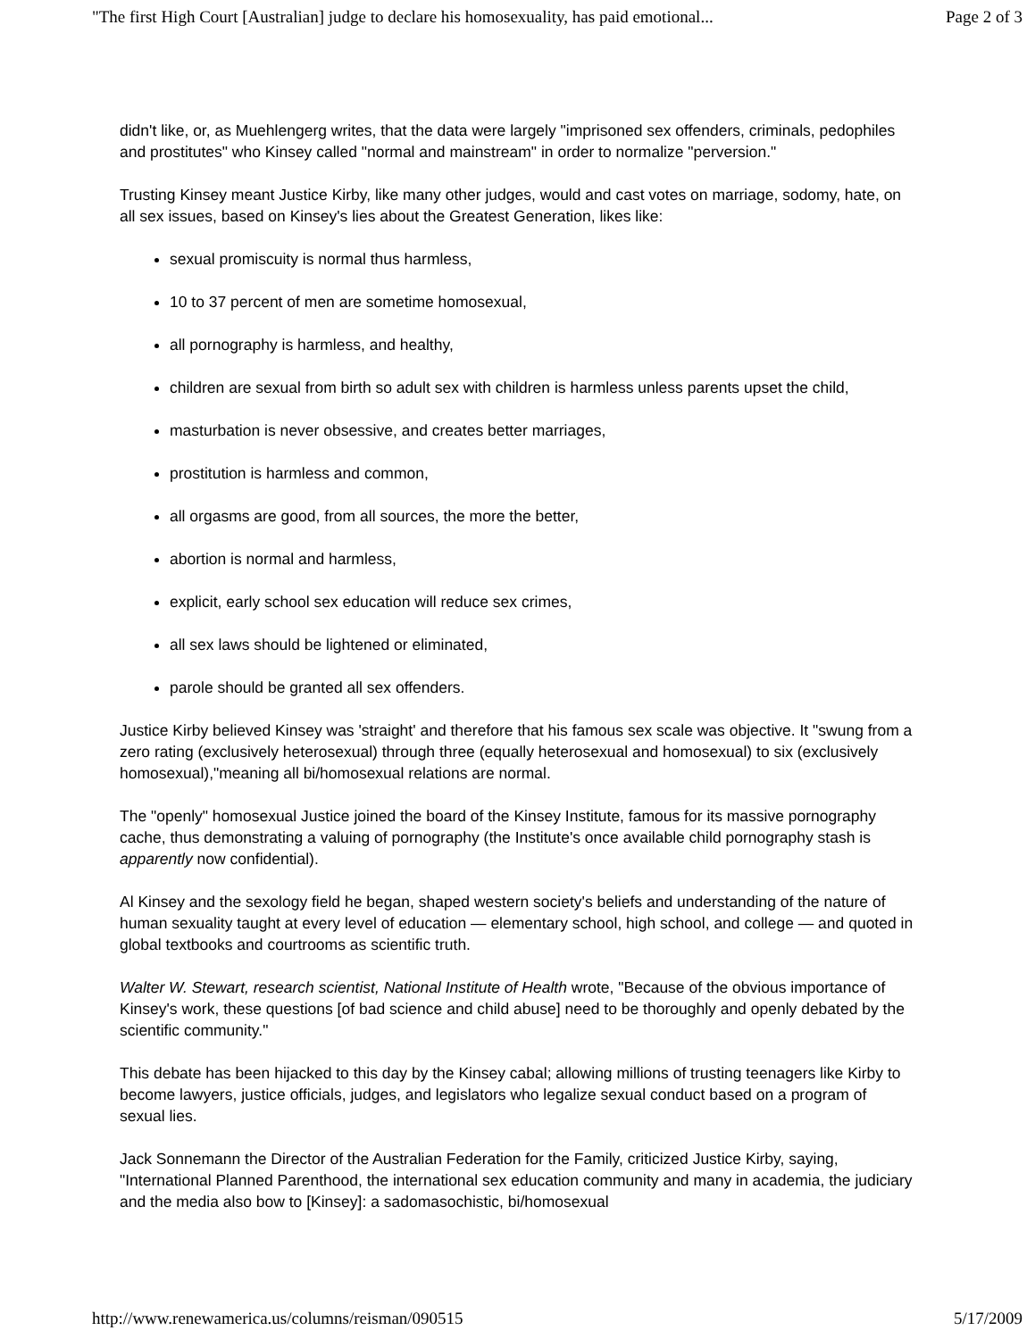"The first High Court [Australian] judge to declare his homosexuality, has paid emotional... Page 2 of 3
didn't like, or, as Muehlengerg writes, that the data were largely "imprisoned sex offenders, criminals, pedophiles and prostitutes" who Kinsey called "normal and mainstream" in order to normalize "perversion."
Trusting Kinsey meant Justice Kirby, like many other judges, would and cast votes on marriage, sodomy, hate, on all sex issues, based on Kinsey's lies about the Greatest Generation, likes like:
sexual promiscuity is normal thus harmless,
10 to 37 percent of men are sometime homosexual,
all pornography is harmless, and healthy,
children are sexual from birth so adult sex with children is harmless unless parents upset the child,
masturbation is never obsessive, and creates better marriages,
prostitution is harmless and common,
all orgasms are good, from all sources, the more the better,
abortion is normal and harmless,
explicit, early school sex education will reduce sex crimes,
all sex laws should be lightened or eliminated,
parole should be granted all sex offenders.
Justice Kirby believed Kinsey was 'straight' and therefore that his famous sex scale was objective. It "swung from a zero rating (exclusively heterosexual) through three (equally heterosexual and homosexual) to six (exclusively homosexual),"meaning all bi/homosexual relations are normal.
The "openly" homosexual Justice joined the board of the Kinsey Institute, famous for its massive pornography cache, thus demonstrating a valuing of pornography (the Institute's once available child pornography stash is apparently now confidential).
Al Kinsey and the sexology field he began, shaped western society's beliefs and understanding of the nature of human sexuality taught at every level of education — elementary school, high school, and college — and quoted in global textbooks and courtrooms as scientific truth.
Walter W. Stewart, research scientist, National Institute of Health wrote, "Because of the obvious importance of Kinsey's work, these questions [of bad science and child abuse] need to be thoroughly and openly debated by the scientific community."
This debate has been hijacked to this day by the Kinsey cabal; allowing millions of trusting teenagers like Kirby to become lawyers, justice officials, judges, and legislators who legalize sexual conduct based on a program of sexual lies.
Jack Sonnemann the Director of the Australian Federation for the Family, criticized Justice Kirby, saying, "International Planned Parenthood, the international sex education community and many in academia, the judiciary and the media also bow to [Kinsey]: a sadomasochistic, bi/homosexual
http://www.renewamerica.us/columns/reisman/090515 5/17/2009